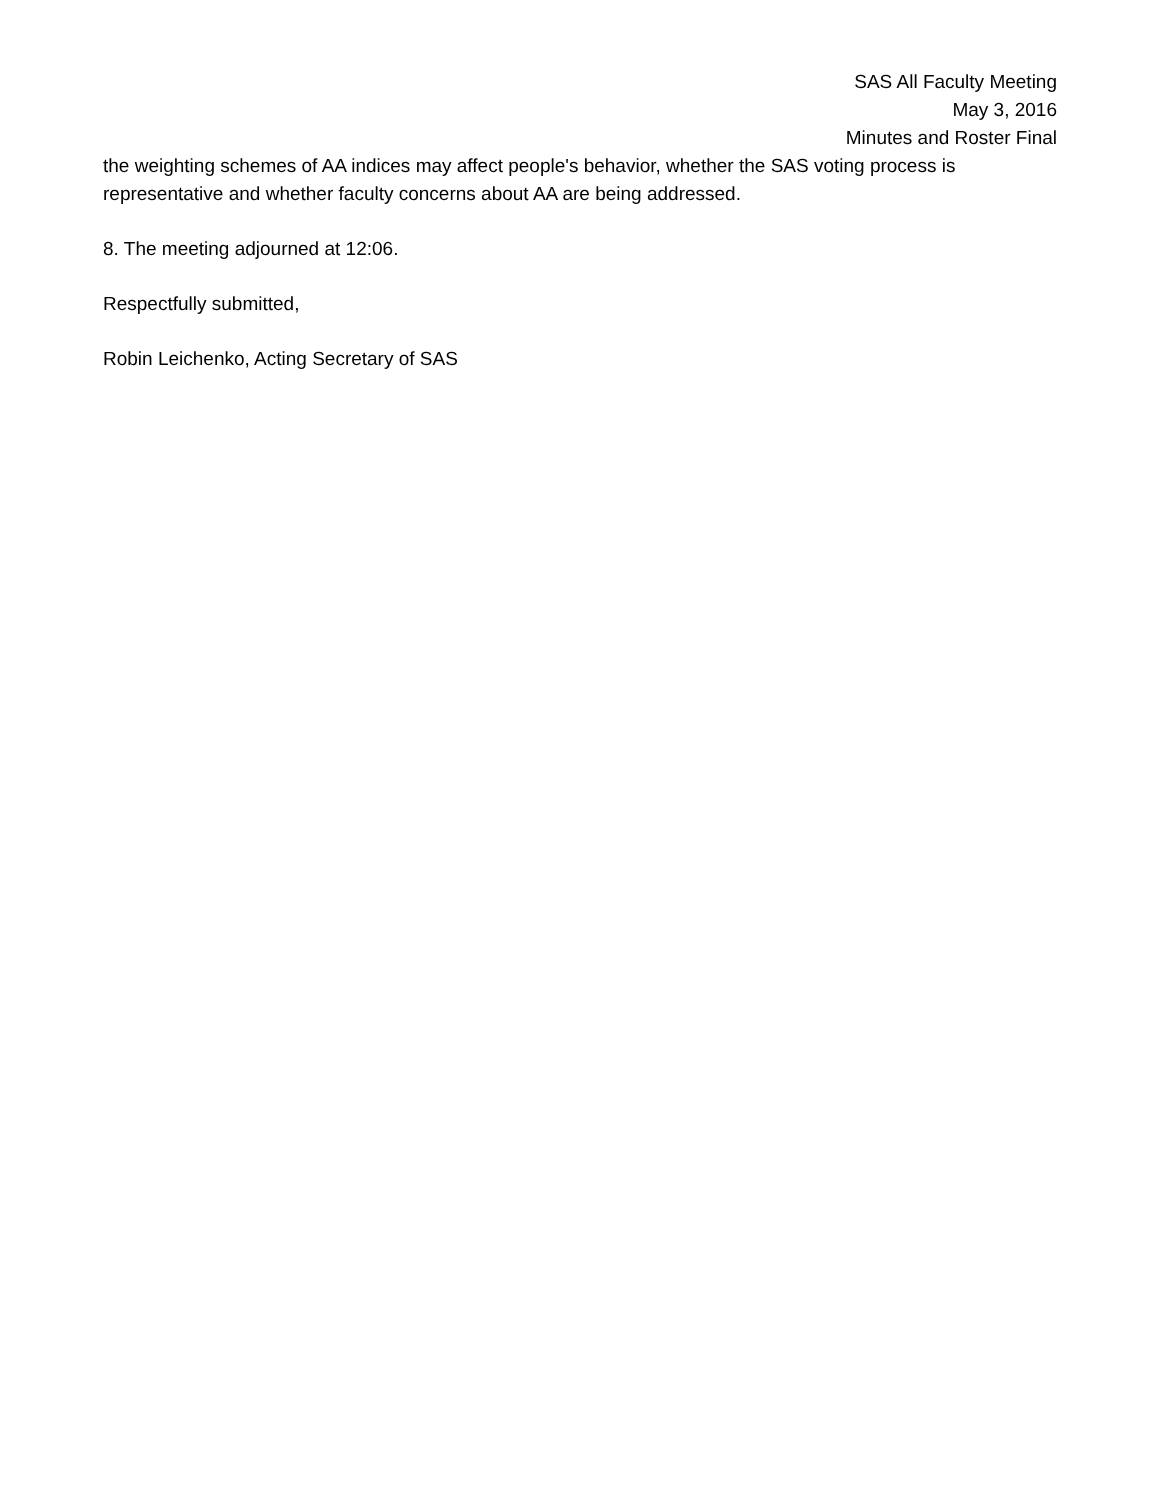SAS All Faculty Meeting
May 3, 2016
Minutes and Roster Final
the weighting schemes of AA indices may affect people's behavior, whether the SAS voting process is representative and whether faculty concerns about AA are being addressed.
8. The meeting adjourned at 12:06.
Respectfully submitted,
Robin Leichenko, Acting Secretary of SAS